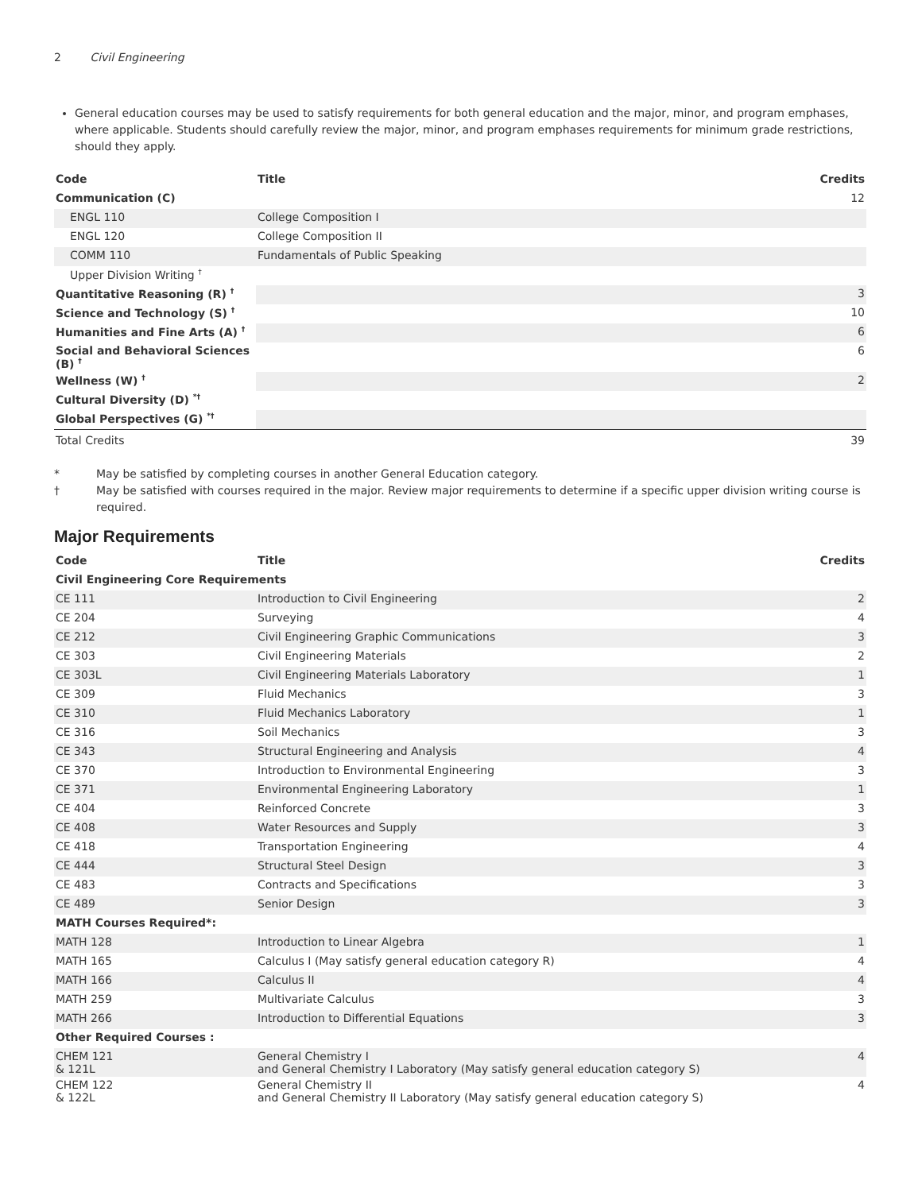2 Civil Engineering
General education courses may be used to satisfy requirements for both general education and the major, minor, and program emphases, where applicable. Students should carefully review the major, minor, and program emphases requirements for minimum grade restrictions, should they apply.
| Code | Title | Credits |
| --- | --- | --- |
| Communication (C) | | 12 |
| ENGL 110 | College Composition I | |
| ENGL 120 | College Composition II | |
| COMM 110 | Fundamentals of Public Speaking | |
| Upper Division Writing <sup>†</sup> | | |
| Quantitative Reasoning (R) <sup>†</sup> | | 3 |
| Science and Technology (S) <sup>†</sup> | | 10 |
| Humanities and Fine Arts (A) <sup>†</sup> | | 6 |
| Social and Behavioral Sciences (B) <sup>†</sup> | | 6 |
| Wellness (W) <sup>†</sup> | | 2 |
| Cultural Diversity (D) <sup>*†</sup> | | |
| Global Perspectives (G) <sup>*†</sup> | | |
| Total Credits | | 39 |
* May be satisfied by completing courses in another General Education category.
† May be satisfied with courses required in the major. Review major requirements to determine if a specific upper division writing course is required.
Major Requirements
| Code | Title | Credits |
| --- | --- | --- |
| Civil Engineering Core Requirements | | |
| CE 111 | Introduction to Civil Engineering | 2 |
| CE 204 | Surveying | 4 |
| CE 212 | Civil Engineering Graphic Communications | 3 |
| CE 303 | Civil Engineering Materials | 2 |
| CE 303L | Civil Engineering Materials Laboratory | 1 |
| CE 309 | Fluid Mechanics | 3 |
| CE 310 | Fluid Mechanics Laboratory | 1 |
| CE 316 | Soil Mechanics | 3 |
| CE 343 | Structural Engineering and Analysis | 4 |
| CE 370 | Introduction to Environmental Engineering | 3 |
| CE 371 | Environmental Engineering Laboratory | 1 |
| CE 404 | Reinforced Concrete | 3 |
| CE 408 | Water Resources and Supply | 3 |
| CE 418 | Transportation Engineering | 4 |
| CE 444 | Structural Steel Design | 3 |
| CE 483 | Contracts and Specifications | 3 |
| CE 489 | Senior Design | 3 |
| MATH Courses Required*: | | |
| MATH 128 | Introduction to Linear Algebra | 1 |
| MATH 165 | Calculus I (May satisfy general education category R) | 4 |
| MATH 166 | Calculus II | 4 |
| MATH 259 | Multivariate Calculus | 3 |
| MATH 266 | Introduction to Differential Equations | 3 |
| Other Required Courses : | | |
| CHEM 121 & 121L | General Chemistry I and General Chemistry I Laboratory (May satisfy general education category S) | 4 |
| CHEM 122 & 122L | General Chemistry II and General Chemistry II Laboratory (May satisfy general education category S) | 4 |